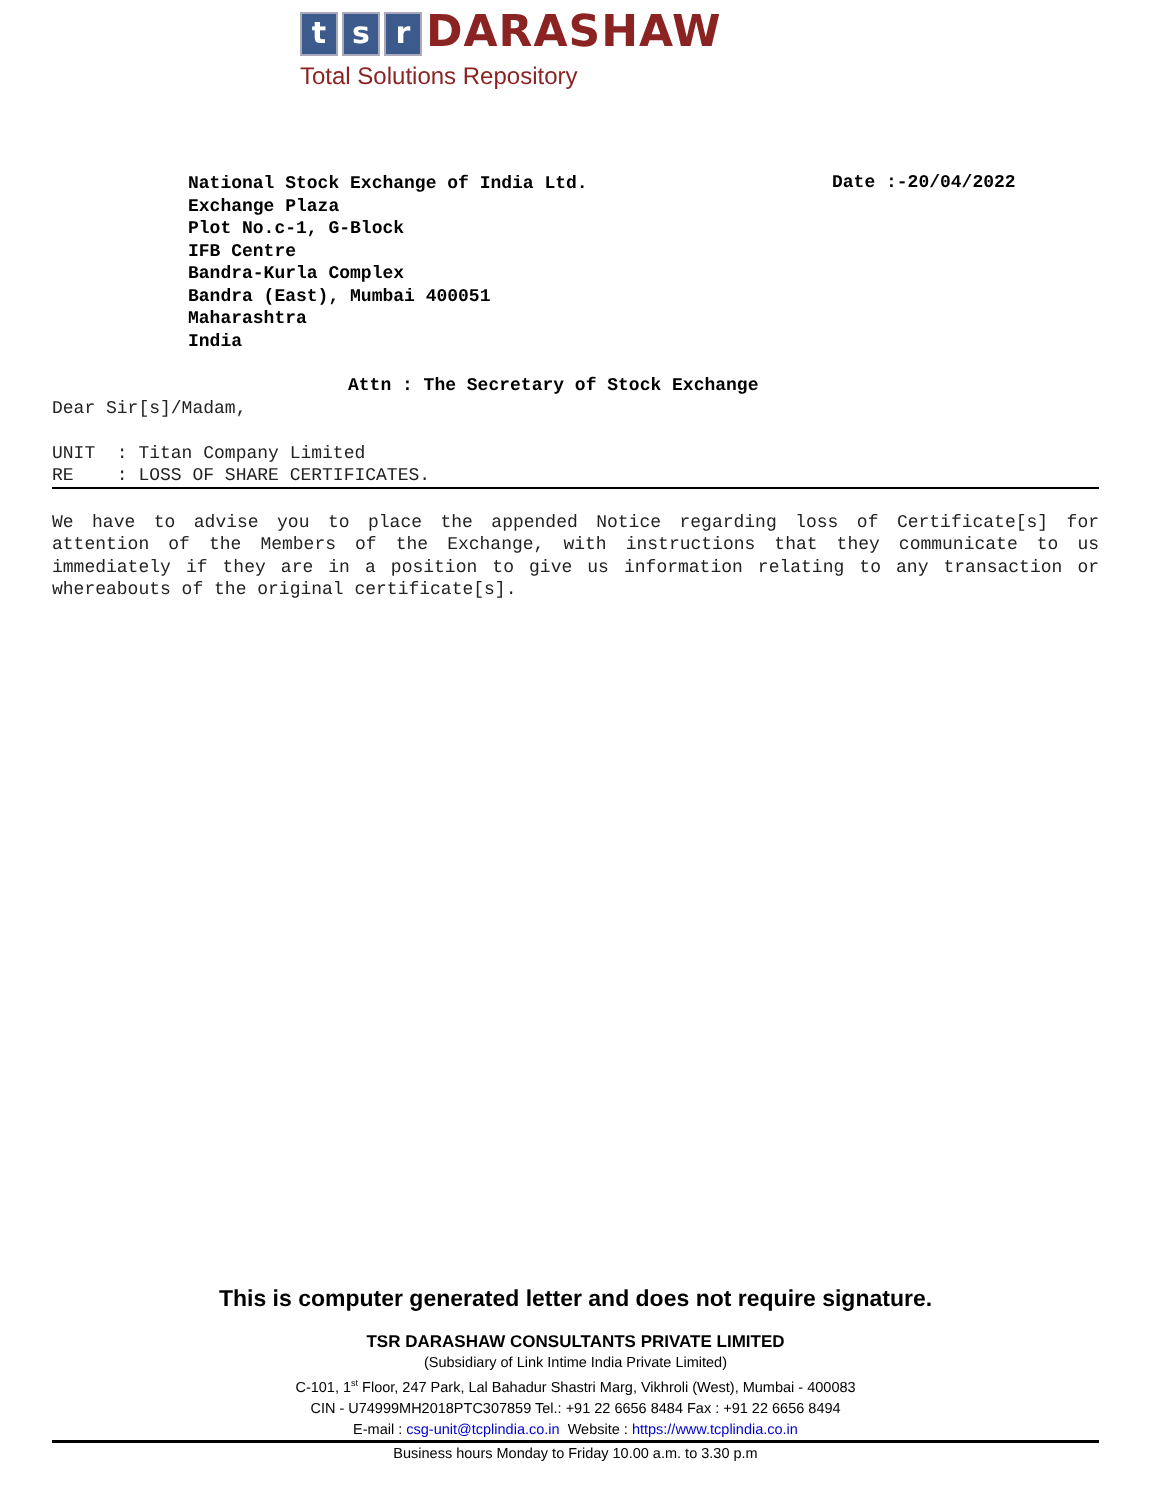t s r DARASHAW
Total Solutions Repository
National Stock Exchange of India Ltd.
Exchange Plaza
Plot No.c-1, G-Block
IFB Centre
Bandra-Kurla Complex
Bandra (East), Mumbai 400051
Maharashtra
India
Date :-20/04/2022
Attn : The Secretary of Stock Exchange
Dear Sir[s]/Madam,
UNIT : Titan Company Limited
RE : LOSS OF SHARE CERTIFICATES.
We have to advise you to place the appended Notice regarding loss of Certificate[s] for attention of the Members of the Exchange, with instructions that they communicate to us immediately if they are in a position to give us information relating to any transaction or whereabouts of the original certificate[s].
This is computer generated letter and does not require signature.
TSR DARASHAW CONSULTANTS PRIVATE LIMITED
(Subsidiary of Link Intime India Private Limited)
C-101, 1<sup>st</sup> Floor, 247 Park, Lal Bahadur Shastri Marg, Vikhroli (West), Mumbai - 400083
CIN - U74999MH2018PTC307859 Tel.: +91 22 6656 8484 Fax : +91 22 6656 8494
E-mail : csg-unit@tcplindia.co.in Website : https://www.tcplindia.co.in
Business hours Monday to Friday 10.00 a.m. to 3.30 p.m